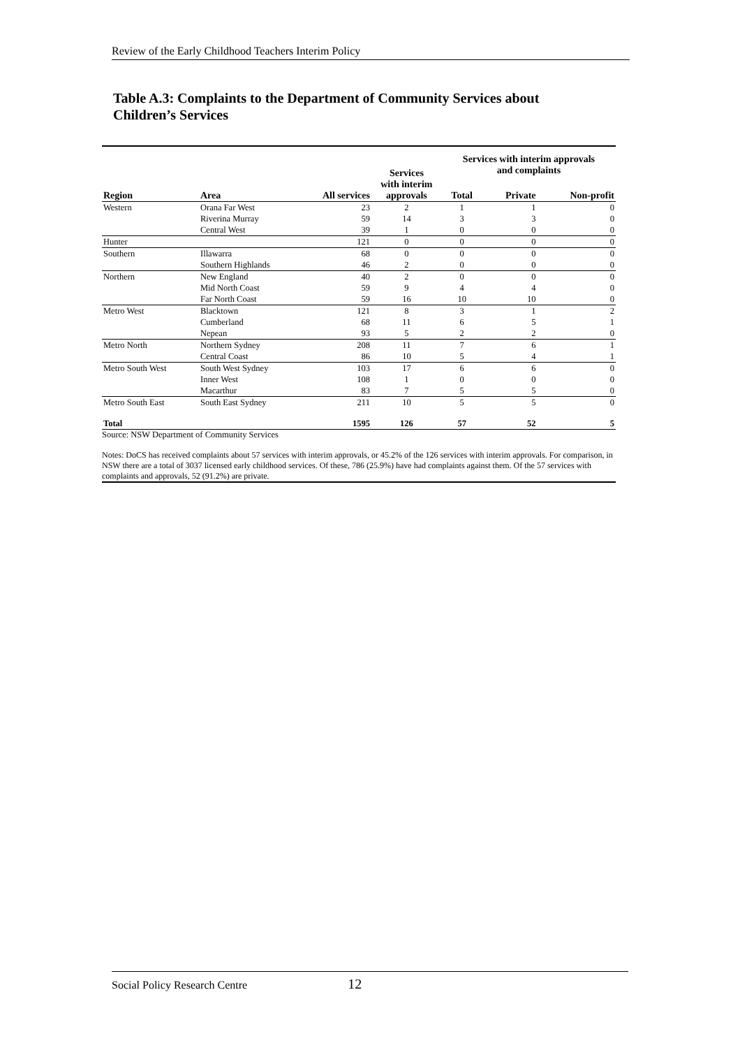Review of the Early Childhood Teachers Interim Policy
Table A.3: Complaints to the Department of Community Services about Children’s Services
| | | | Services with interim approvals | Services with interim approvals and complaints | | |
| --- | --- | --- | --- | --- | --- | --- |
| Region | Area | All services | | Total | Private | Non-profit |
| Western | Orana Far West | 23 | 2 | 1 | 1 | 0 |
| | Riverina Murray | 59 | 14 | 3 | 3 | 0 |
| | Central West | 39 | 1 | 0 | 0 | 0 |
| Hunter | | 121 | 0 | 0 | 0 | 0 |
| Southern | Illawarra | 68 | 0 | 0 | 0 | 0 |
| | Southern Highlands | 46 | 2 | 0 | 0 | 0 |
| Northern | New England | 40 | 2 | 0 | 0 | 0 |
| | Mid North Coast | 59 | 9 | 4 | 4 | 0 |
| | Far North Coast | 59 | 16 | 10 | 10 | 0 |
| Metro West | Blacktown | 121 | 8 | 3 | 1 | 2 |
| | Cumberland | 68 | 11 | 6 | 5 | 1 |
| | Nepean | 93 | 5 | 2 | 2 | 0 |
| Metro North | Northern Sydney | 208 | 11 | 7 | 6 | 1 |
| | Central Coast | 86 | 10 | 5 | 4 | 1 |
| Metro South West | South West Sydney | 103 | 17 | 6 | 6 | 0 |
| | Inner West | 108 | 1 | 0 | 0 | 0 |
| | Macarthur | 83 | 7 | 5 | 5 | 0 |
| Metro South East | South East Sydney | 211 | 10 | 5 | 5 | 0 |
| Total | | 1595 | 126 | 57 | 52 | 5 |
Source: NSW Department of Community Services
Notes: DoCS has received complaints about 57 services with interim approvals, or 45.2% of the 126 services with interim approvals. For comparison, in NSW there are a total of 3037 licensed early childhood services. Of these, 786 (25.9%) have had complaints against them. Of the 57 services with complaints and approvals, 52 (91.2%) are private.
Social Policy Research Centre 12